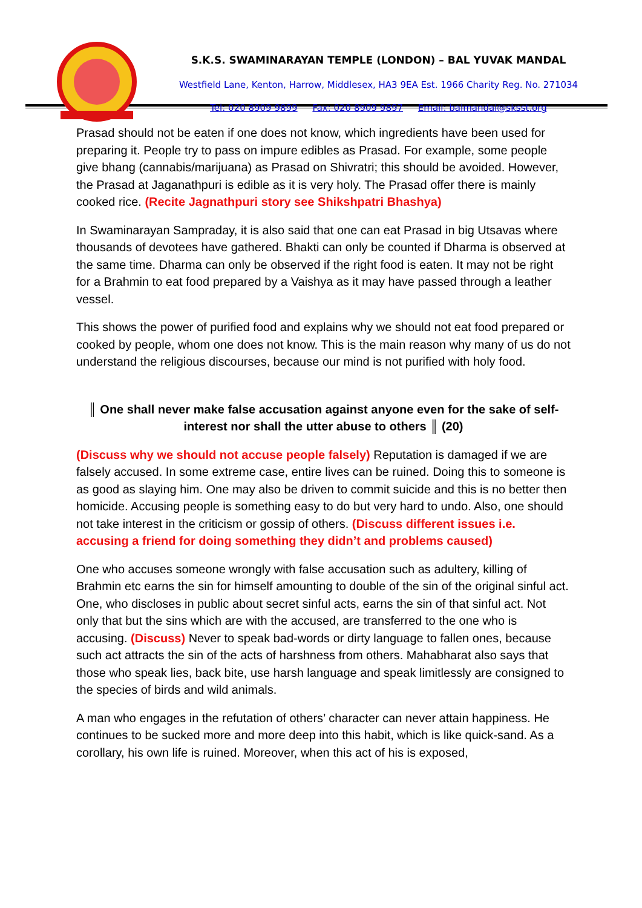S.K.S. SWAMINARAYAN TEMPLE (LONDON) – BAL YUVAK MANDAL
Westfield Lane, Kenton, Harrow, Middlesex, HA3 9EA Est. 1966 Charity Reg. No. 271034
Tel: 020 8909 9899 Fax: 020 8909 9897 Email: balmandal@sksst.org
Prasad should not be eaten if one does not know, which ingredients have been used for preparing it. People try to pass on impure edibles as Prasad. For example, some people give bhang (cannabis/marijuana) as Prasad on Shivratri; this should be avoided. However, the Prasad at Jaganathpuri is edible as it is very holy. The Prasad offer there is mainly cooked rice. (Recite Jagnathpuri story see Shikshpatri Bhashya)
In Swaminarayan Sampraday, it is also said that one can eat Prasad in big Utsavas where thousands of devotees have gathered. Bhakti can only be counted if Dharma is observed at the same time. Dharma can only be observed if the right food is eaten. It may not be right for a Brahmin to eat food prepared by a Vaishya as it may have passed through a leather vessel.
This shows the power of purified food and explains why we should not eat food prepared or cooked by people, whom one does not know. This is the main reason why many of us do not understand the religious discourses, because our mind is not purified with holy food.
║ One shall never make false accusation against anyone even for the sake of self-interest nor shall the utter abuse to others ║ (20)
(Discuss why we should not accuse people falsely) Reputation is damaged if we are falsely accused. In some extreme case, entire lives can be ruined. Doing this to someone is as good as slaying him. One may also be driven to commit suicide and this is no better then homicide. Accusing people is something easy to do but very hard to undo. Also, one should not take interest in the criticism or gossip of others. (Discuss different issues i.e. accusing a friend for doing something they didn’t and problems caused)
One who accuses someone wrongly with false accusation such as adultery, killing of Brahmin etc earns the sin for himself amounting to double of the sin of the original sinful act. One, who discloses in public about secret sinful acts, earns the sin of that sinful act. Not only that but the sins which are with the accused, are transferred to the one who is accusing. (Discuss) Never to speak bad-words or dirty language to fallen ones, because such act attracts the sin of the acts of harshness from others. Mahabharat also says that those who speak lies, back bite, use harsh language and speak limitlessly are consigned to the species of birds and wild animals.
A man who engages in the refutation of others’ character can never attain happiness. He continues to be sucked more and more deep into this habit, which is like quick-sand. As a corollary, his own life is ruined. Moreover, when this act of his is exposed,